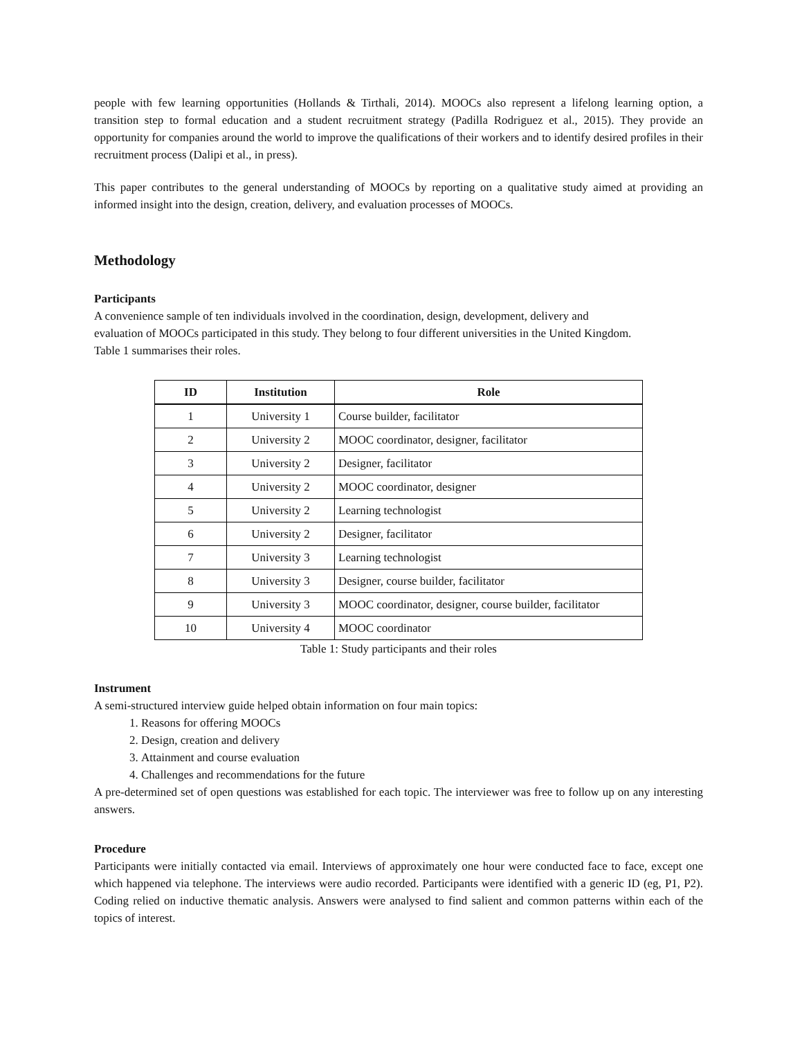people with few learning opportunities (Hollands & Tirthali, 2014). MOOCs also represent a lifelong learning option, a transition step to formal education and a student recruitment strategy (Padilla Rodriguez et al., 2015). They provide an opportunity for companies around the world to improve the qualifications of their workers and to identify desired profiles in their recruitment process (Dalipi et al., in press).
This paper contributes to the general understanding of MOOCs by reporting on a qualitative study aimed at providing an informed insight into the design, creation, delivery, and evaluation processes of MOOCs.
Methodology
Participants
A convenience sample of ten individuals involved in the coordination, design, development, delivery and evaluation of MOOCs participated in this study. They belong to four different universities in the United Kingdom. Table 1 summarises their roles.
| ID | Institution | Role |
| --- | --- | --- |
| 1 | University 1 | Course builder, facilitator |
| 2 | University 2 | MOOC coordinator, designer, facilitator |
| 3 | University 2 | Designer, facilitator |
| 4 | University 2 | MOOC coordinator, designer |
| 5 | University 2 | Learning technologist |
| 6 | University 2 | Designer, facilitator |
| 7 | University 3 | Learning technologist |
| 8 | University 3 | Designer, course builder, facilitator |
| 9 | University 3 | MOOC coordinator, designer, course builder, facilitator |
| 10 | University 4 | MOOC coordinator |
Table 1: Study participants and their roles
Instrument
A semi-structured interview guide helped obtain information on four main topics:
1. Reasons for offering MOOCs
2. Design, creation and delivery
3. Attainment and course evaluation
4. Challenges and recommendations for the future
A pre-determined set of open questions was established for each topic. The interviewer was free to follow up on any interesting answers.
Procedure
Participants were initially contacted via email. Interviews of approximately one hour were conducted face to face, except one which happened via telephone. The interviews were audio recorded. Participants were identified with a generic ID (eg, P1, P2). Coding relied on inductive thematic analysis. Answers were analysed to find salient and common patterns within each of the topics of interest.